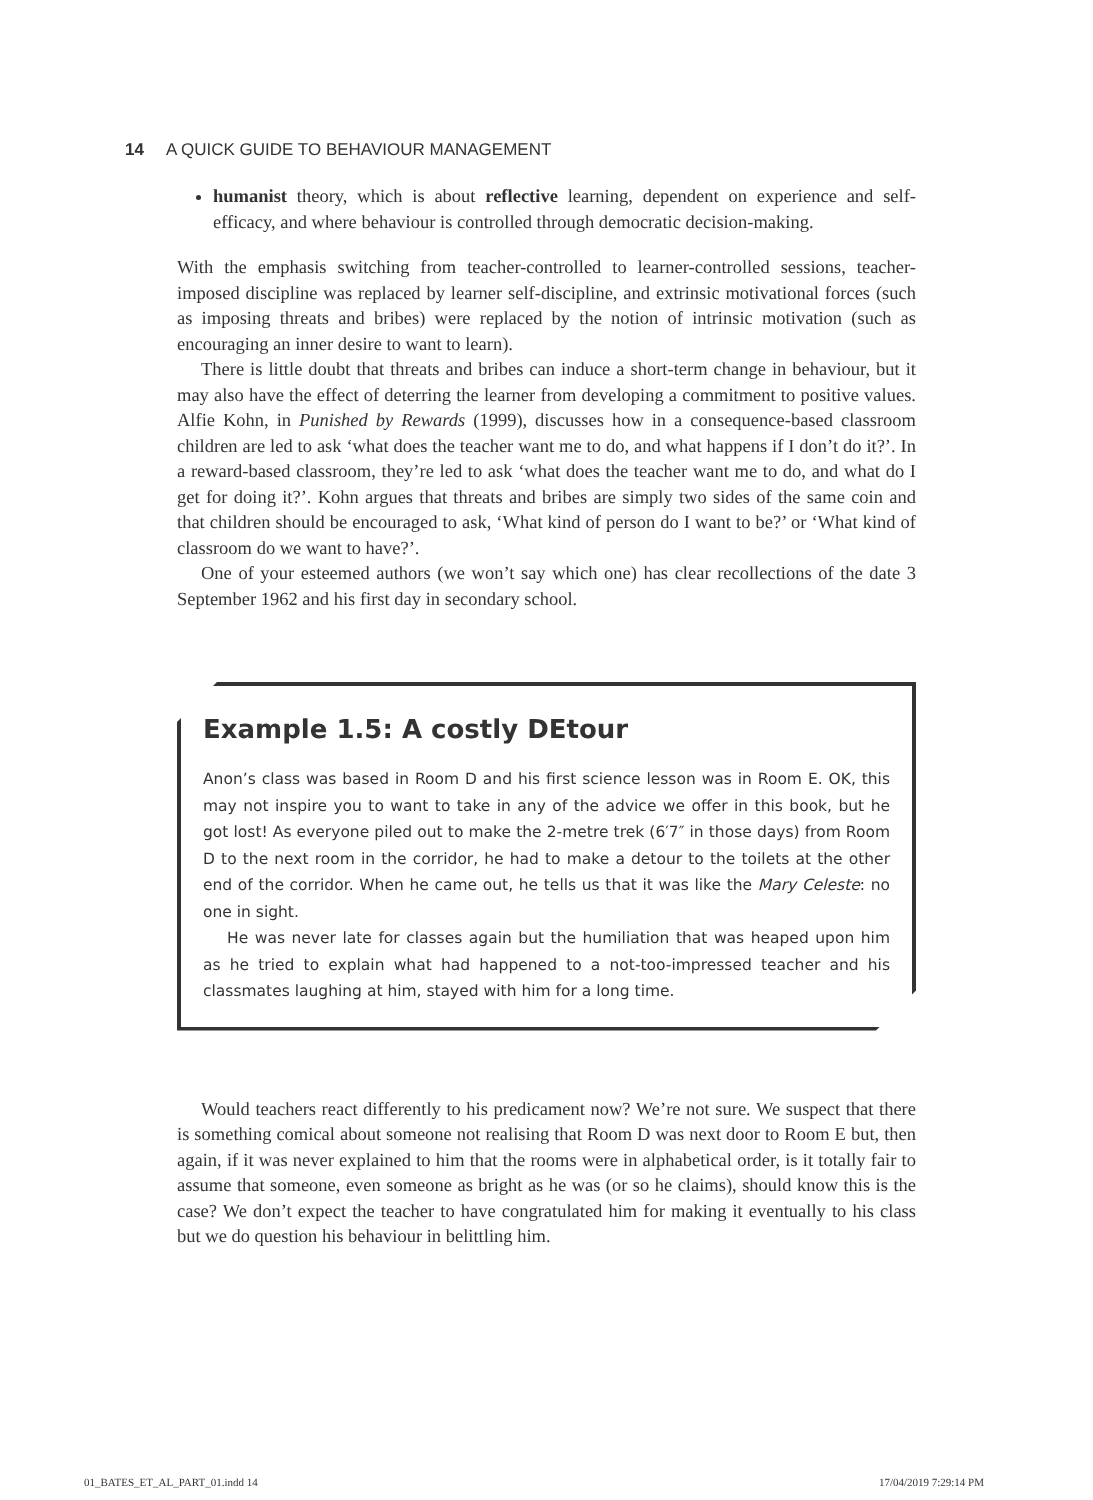14 A QUICK GUIDE TO BEHAVIOUR MANAGEMENT
humanist theory, which is about reflective learning, dependent on experience and self-efficacy, and where behaviour is controlled through democratic decision-making.
With the emphasis switching from teacher-controlled to learner-controlled sessions, teacher-imposed discipline was replaced by learner self-discipline, and extrinsic motivational forces (such as imposing threats and bribes) were replaced by the notion of intrinsic motivation (such as encouraging an inner desire to want to learn).
There is little doubt that threats and bribes can induce a short-term change in behaviour, but it may also have the effect of deterring the learner from developing a commitment to positive values. Alfie Kohn, in Punished by Rewards (1999), discusses how in a consequence-based classroom children are led to ask ‘what does the teacher want me to do, and what happens if I don’t do it?’. In a reward-based classroom, they’re led to ask ‘what does the teacher want me to do, and what do I get for doing it?’. Kohn argues that threats and bribes are simply two sides of the same coin and that children should be encouraged to ask, ‘What kind of person do I want to be?’ or ‘What kind of classroom do we want to have?’.
One of your esteemed authors (we won’t say which one) has clear recollections of the date 3 September 1962 and his first day in secondary school.
Example 1.5: A costly DEtour
Anon’s class was based in Room D and his first science lesson was in Room E. OK, this may not inspire you to want to take in any of the advice we offer in this book, but he got lost! As everyone piled out to make the 2-metre trek (6′7″ in those days) from Room D to the next room in the corridor, he had to make a detour to the toilets at the other end of the corridor. When he came out, he tells us that it was like the Mary Celeste: no one in sight.
He was never late for classes again but the humiliation that was heaped upon him as he tried to explain what had happened to a not-too-impressed teacher and his classmates laughing at him, stayed with him for a long time.
Would teachers react differently to his predicament now? We’re not sure. We suspect that there is something comical about someone not realising that Room D was next door to Room E but, then again, if it was never explained to him that the rooms were in alphabetical order, is it totally fair to assume that someone, even someone as bright as he was (or so he claims), should know this is the case? We don’t expect the teacher to have congratulated him for making it eventually to his class but we do question his behaviour in belittling him.
01_BATES_ET_AL_PART_01.indd 14 17/04/2019 7:29:14 PM